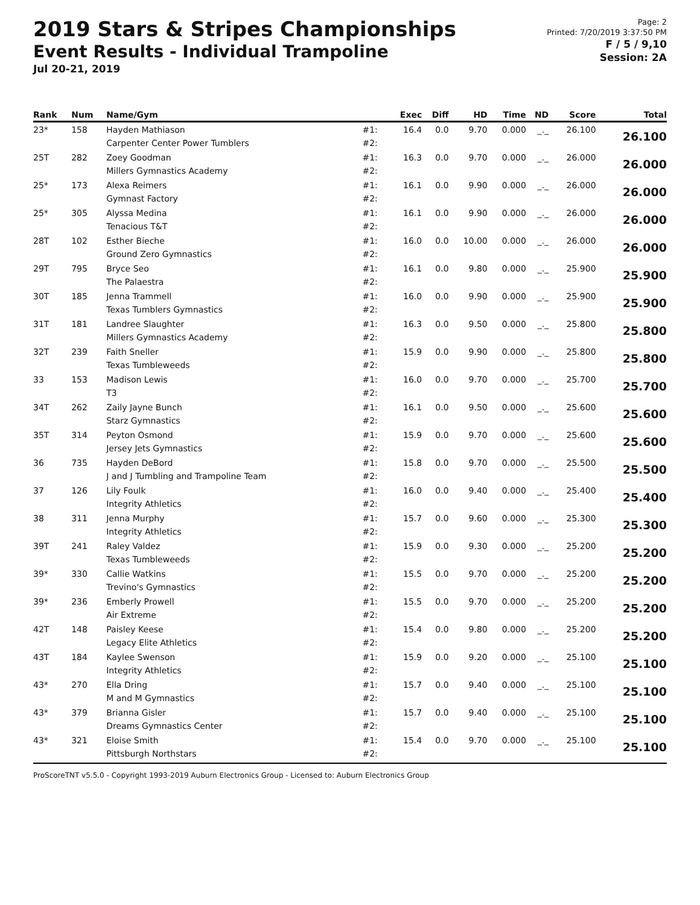2019 Stars & Stripes Championships
Event Results - Individual Trampoline
Jul 20-21, 2019
Page: 2
Printed: 7/20/2019 3:37:50 PM
F / 5 / 9,10
Session: 2A
| Rank | Num | Name/Gym | | Exec | Diff | HD | Time | ND | Score | Total |
| --- | --- | --- | --- | --- | --- | --- | --- | --- | --- | --- |
| 23* | 158 | Hayden Mathiason Carpenter Center Power Tumblers | #1: #2: | 16.4 | 0.0 | 9.70 | 0.000 | _._ | 26.100 | 26.100 |
| 25T | 282 | Zoey Goodman Millers Gymnastics Academy | #1: #2: | 16.3 | 0.0 | 9.70 | 0.000 | _._ | 26.000 | 26.000 |
| 25* | 173 | Alexa Reimers Gymnast Factory | #1: #2: | 16.1 | 0.0 | 9.90 | 0.000 | _._ | 26.000 | 26.000 |
| 25* | 305 | Alyssa Medina Tenacious T&T | #1: #2: | 16.1 | 0.0 | 9.90 | 0.000 | _._ | 26.000 | 26.000 |
| 28T | 102 | Esther Bieche Ground Zero Gymnastics | #1: #2: | 16.0 | 0.0 | 10.00 | 0.000 | _._ | 26.000 | 26.000 |
| 29T | 795 | Bryce Seo The Palaestra | #1: #2: | 16.1 | 0.0 | 9.80 | 0.000 | _._ | 25.900 | 25.900 |
| 30T | 185 | Jenna Trammell Texas Tumblers Gymnastics | #1: #2: | 16.0 | 0.0 | 9.90 | 0.000 | _._ | 25.900 | 25.900 |
| 31T | 181 | Landree Slaughter Millers Gymnastics Academy | #1: #2: | 16.3 | 0.0 | 9.50 | 0.000 | _._ | 25.800 | 25.800 |
| 32T | 239 | Faith Sneller Texas Tumbleweeds | #1: #2: | 15.9 | 0.0 | 9.90 | 0.000 | _._ | 25.800 | 25.800 |
| 33 | 153 | Madison Lewis T3 | #1: #2: | 16.0 | 0.0 | 9.70 | 0.000 | _._ | 25.700 | 25.700 |
| 34T | 262 | Zaily Jayne Bunch Starz Gymnastics | #1: #2: | 16.1 | 0.0 | 9.50 | 0.000 | _._ | 25.600 | 25.600 |
| 35T | 314 | Peyton Osmond Jersey Jets Gymnastics | #1: #2: | 15.9 | 0.0 | 9.70 | 0.000 | _._ | 25.600 | 25.600 |
| 36 | 735 | Hayden DeBord J and J Tumbling and Trampoline Team | #1: #2: | 15.8 | 0.0 | 9.70 | 0.000 | _._ | 25.500 | 25.500 |
| 37 | 126 | Lily Foulk Integrity Athletics | #1: #2: | 16.0 | 0.0 | 9.40 | 0.000 | _._ | 25.400 | 25.400 |
| 38 | 311 | Jenna Murphy Integrity Athletics | #1: #2: | 15.7 | 0.0 | 9.60 | 0.000 | _._ | 25.300 | 25.300 |
| 39T | 241 | Raley Valdez Texas Tumbleweeds | #1: #2: | 15.9 | 0.0 | 9.30 | 0.000 | _._ | 25.200 | 25.200 |
| 39* | 330 | Callie Watkins Trevino's Gymnastics | #1: #2: | 15.5 | 0.0 | 9.70 | 0.000 | _._ | 25.200 | 25.200 |
| 39* | 236 | Emberly Prowell Air Extreme | #1: #2: | 15.5 | 0.0 | 9.70 | 0.000 | _._ | 25.200 | 25.200 |
| 42T | 148 | Paisley Keese Legacy Elite Athletics | #1: #2: | 15.4 | 0.0 | 9.80 | 0.000 | _._ | 25.200 | 25.200 |
| 43T | 184 | Kaylee Swenson Integrity Athletics | #1: #2: | 15.9 | 0.0 | 9.20 | 0.000 | _._ | 25.100 | 25.100 |
| 43* | 270 | Ella Dring M and M Gymnastics | #1: #2: | 15.7 | 0.0 | 9.40 | 0.000 | _._ | 25.100 | 25.100 |
| 43* | 379 | Brianna Gisler Dreams Gymnastics Center | #1: #2: | 15.7 | 0.0 | 9.40 | 0.000 | _._ | 25.100 | 25.100 |
| 43* | 321 | Eloise Smith Pittsburgh Northstars | #1: #2: | 15.4 | 0.0 | 9.70 | 0.000 | _._ | 25.100 | 25.100 |
ProScoreTNT v5.5.0 - Copyright 1993-2019 Auburn Electronics Group - Licensed to: Auburn Electronics Group